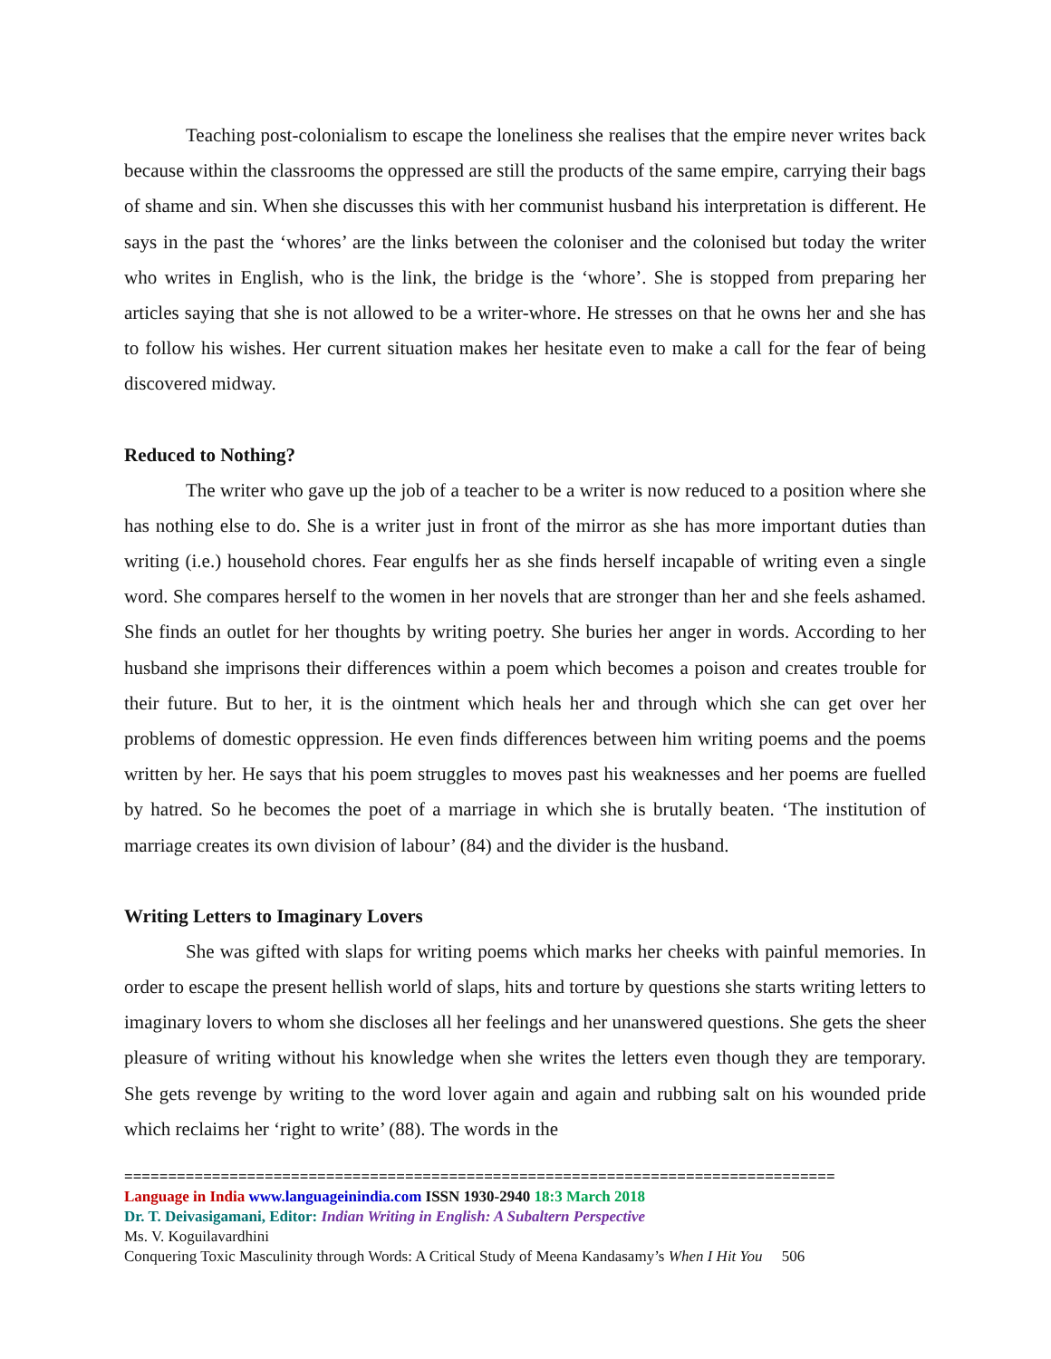Teaching post-colonialism to escape the loneliness she realises that the empire never writes back because within the classrooms the oppressed are still the products of the same empire, carrying their bags of shame and sin. When she discusses this with her communist husband his interpretation is different. He says in the past the ‘whores’ are the links between the coloniser and the colonised but today the writer who writes in English, who is the link, the bridge is the ‘whore’. She is stopped from preparing her articles saying that she is not allowed to be a writer-whore. He stresses on that he owns her and she has to follow his wishes. Her current situation makes her hesitate even to make a call for the fear of being discovered midway.
Reduced to Nothing?
The writer who gave up the job of a teacher to be a writer is now reduced to a position where she has nothing else to do. She is a writer just in front of the mirror as she has more important duties than writing (i.e.) household chores. Fear engulfs her as she finds herself incapable of writing even a single word. She compares herself to the women in her novels that are stronger than her and she feels ashamed. She finds an outlet for her thoughts by writing poetry. She buries her anger in words. According to her husband she imprisons their differences within a poem which becomes a poison and creates trouble for their future. But to her, it is the ointment which heals her and through which she can get over her problems of domestic oppression. He even finds differences between him writing poems and the poems written by her. He says that his poem struggles to moves past his weaknesses and her poems are fuelled by hatred. So he becomes the poet of a marriage in which she is brutally beaten. ‘The institution of marriage creates its own division of labour’ (84) and the divider is the husband.
Writing Letters to Imaginary Lovers
She was gifted with slaps for writing poems which marks her cheeks with painful memories. In order to escape the present hellish world of slaps, hits and torture by questions she starts writing letters to imaginary lovers to whom she discloses all her feelings and her unanswered questions. She gets the sheer pleasure of writing without his knowledge when she writes the letters even though they are temporary. She gets revenge by writing to the word lover again and again and rubbing salt on his wounded pride which reclaims her ‘right to write’ (88). The words in the
=================================================================================
Language in India www.languageinindia.com ISSN 1930-2940 18:3 March 2018
Dr. T. Deivasigamani, Editor: Indian Writing in English: A Subaltern Perspective
Ms. V. Koguilavardhini
Conquering Toxic Masculinity through Words: A Critical Study of Meena Kandasamy’s When I Hit You 506